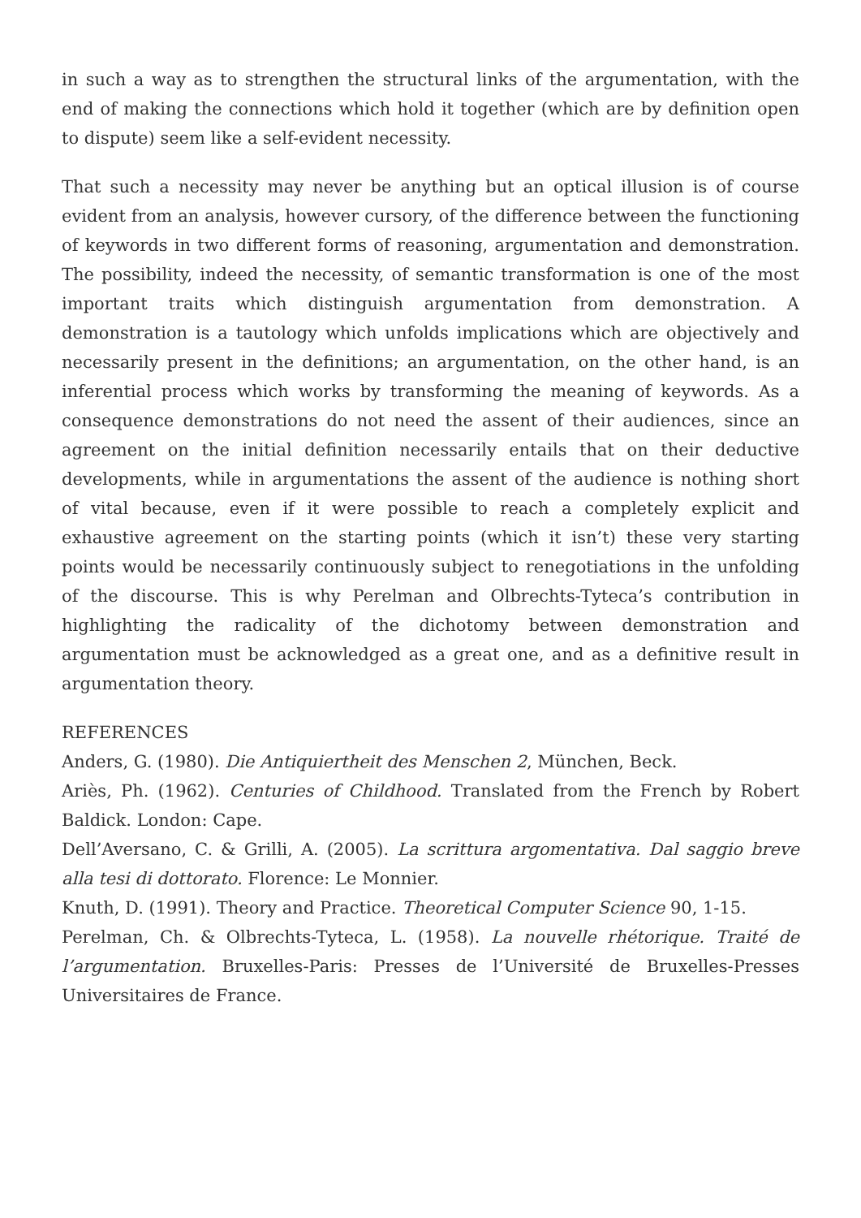in such a way as to strengthen the structural links of the argumentation, with the end of making the connections which hold it together (which are by definition open to dispute) seem like a self-evident necessity.
That such a necessity may never be anything but an optical illusion is of course evident from an analysis, however cursory, of the difference between the functioning of keywords in two different forms of reasoning, argumentation and demonstration. The possibility, indeed the necessity, of semantic transformation is one of the most important traits which distinguish argumentation from demonstration. A demonstration is a tautology which unfolds implications which are objectively and necessarily present in the definitions; an argumentation, on the other hand, is an inferential process which works by transforming the meaning of keywords. As a consequence demonstrations do not need the assent of their audiences, since an agreement on the initial definition necessarily entails that on their deductive developments, while in argumentations the assent of the audience is nothing short of vital because, even if it were possible to reach a completely explicit and exhaustive agreement on the starting points (which it isn’t) these very starting points would be necessarily continuously subject to renegotiations in the unfolding of the discourse. This is why Perelman and Olbrechts-Tyteca’s contribution in highlighting the radicality of the dichotomy between demonstration and argumentation must be acknowledged as a great one, and as a definitive result in argumentation theory.
REFERENCES
Anders, G. (1980). Die Antiquiertheit des Menschen 2, München, Beck.
Ariès, Ph. (1962). Centuries of Childhood. Translated from the French by Robert Baldick. London: Cape.
Dell’Aversano, C. & Grilli, A. (2005). La scrittura argomentativa. Dal saggio breve alla tesi di dottorato. Florence: Le Monnier.
Knuth, D. (1991). Theory and Practice. Theoretical Computer Science 90, 1-15.
Perelman, Ch. & Olbrechts-Tyteca, L. (1958). La nouvelle rhétorique. Traité de l’argumentation. Bruxelles-Paris: Presses de l’Université de Bruxelles-Presses Universitaires de France.